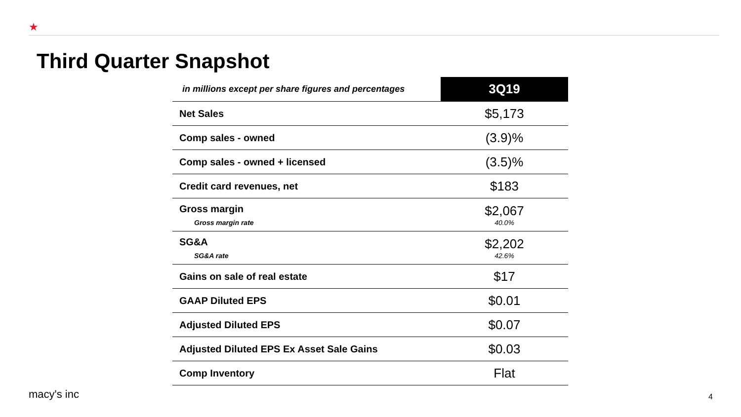★
Third Quarter Snapshot
| in millions except per share figures and percentages | 3Q19 |
| --- | --- |
| Net Sales | $5,173 |
| Comp sales - owned | (3.9)% |
| Comp sales - owned + licensed | (3.5)% |
| Credit card revenues, net | $183 |
| Gross margin Gross margin rate | $2,067 40.0% |
| SG&A SG&A rate | $2,202 42.6% |
| Gains on sale of real estate | $17 |
| GAAP Diluted EPS | $0.01 |
| Adjusted Diluted EPS | $0.07 |
| Adjusted Diluted EPS Ex Asset Sale Gains | $0.03 |
| Comp Inventory | Flat |
macy's inc 4